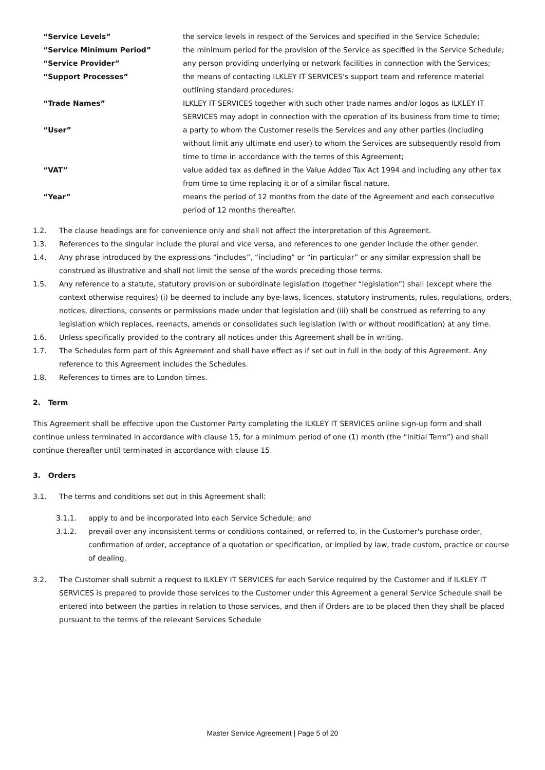“Service Levels” the service levels in respect of the Services and specified in the Service Schedule;
“Service Minimum Period” the minimum period for the provision of the Service as specified in the Service Schedule;
“Service Provider” any person providing underlying or network facilities in connection with the Services;
“Support Processes” the means of contacting ILKLEY IT SERVICES's support team and reference material outlining standard procedures;
“Trade Names” ILKLEY IT SERVICES together with such other trade names and/or logos as ILKLEY IT SERVICES may adopt in connection with the operation of its business from time to time;
“User” a party to whom the Customer resells the Services and any other parties (including without limit any ultimate end user) to whom the Services are subsequently resold from time to time in accordance with the terms of this Agreement;
“VAT” value added tax as defined in the Value Added Tax Act 1994 and including any other tax from time to time replacing it or of a similar fiscal nature.
“Year” means the period of 12 months from the date of the Agreement and each consecutive period of 12 months thereafter.
1.2. The clause headings are for convenience only and shall not affect the interpretation of this Agreement.
1.3. References to the singular include the plural and vice versa, and references to one gender include the other gender.
1.4. Any phrase introduced by the expressions “includes”, “including” or “in particular” or any similar expression shall be construed as illustrative and shall not limit the sense of the words preceding those terms.
1.5. Any reference to a statute, statutory provision or subordinate legislation (together “legislation”) shall (except where the context otherwise requires) (i) be deemed to include any bye-laws, licences, statutory instruments, rules, regulations, orders, notices, directions, consents or permissions made under that legislation and (iii) shall be construed as referring to any legislation which replaces, reenacts, amends or consolidates such legislation (with or without modification) at any time.
1.6. Unless specifically provided to the contrary all notices under this Agreement shall be in writing.
1.7. The Schedules form part of this Agreement and shall have effect as if set out in full in the body of this Agreement. Any reference to this Agreement includes the Schedules.
1.8. References to times are to London times.
2. Term
This Agreement shall be effective upon the Customer Party completing the ILKLEY IT SERVICES online sign-up form and shall continue unless terminated in accordance with clause 15, for a minimum period of one (1) month (the “Initial Term”) and shall continue thereafter until terminated in accordance with clause 15.
3. Orders
3.1. The terms and conditions set out in this Agreement shall:
3.1.1. apply to and be incorporated into each Service Schedule; and
3.1.2. prevail over any inconsistent terms or conditions contained, or referred to, in the Customer's purchase order, confirmation of order, acceptance of a quotation or specification, or implied by law, trade custom, practice or course of dealing.
3.2. The Customer shall submit a request to ILKLEY IT SERVICES for each Service required by the Customer and if ILKLEY IT SERVICES is prepared to provide those services to the Customer under this Agreement a general Service Schedule shall be entered into between the parties in relation to those services, and then if Orders are to be placed then they shall be placed pursuant to the terms of the relevant Services Schedule
Master Service Agreement | Page 5 of 20